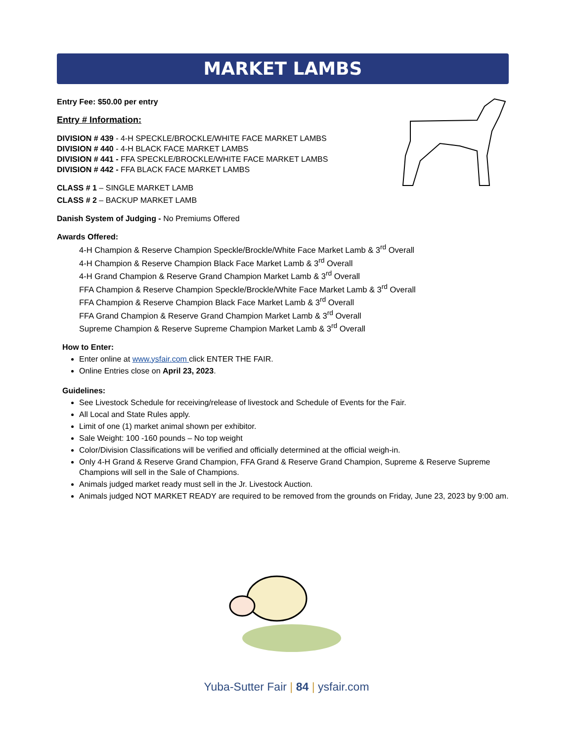MARKET LAMBS
Entry Fee: $50.00 per entry
Entry # Information:
DIVISION # 439 - 4-H SPECKLE/BROCKLE/WHITE FACE MARKET LAMBS
DIVISION # 440 - 4-H BLACK FACE MARKET LAMBS
DIVISION # 441 - FFA SPECKLE/BROCKLE/WHITE FACE MARKET LAMBS
DIVISION # 442 - FFA BLACK FACE MARKET LAMBS
CLASS # 1 – SINGLE MARKET LAMB
CLASS # 2 – BACKUP MARKET LAMB
Danish System of Judging - No Premiums Offered
Awards Offered:
4-H Champion & Reserve Champion Speckle/Brockle/White Face Market Lamb & 3<sup>rd</sup> Overall
4-H Champion & Reserve Champion Black Face Market Lamb & 3<sup>rd</sup> Overall
4-H Grand Champion & Reserve Grand Champion Market Lamb & 3<sup>rd</sup> Overall
FFA Champion & Reserve Champion Speckle/Brockle/White Face Market Lamb & 3<sup>rd</sup> Overall
FFA Champion & Reserve Champion Black Face Market Lamb & 3<sup>rd</sup> Overall
FFA Grand Champion & Reserve Grand Champion Market Lamb & 3<sup>rd</sup> Overall
Supreme Champion & Reserve Supreme Champion Market Lamb & 3<sup>rd</sup> Overall
How to Enter:
Enter online at www.ysfair.com click ENTER THE FAIR.
Online Entries close on April 23, 2023.
Guidelines:
See Livestock Schedule for receiving/release of livestock and Schedule of Events for the Fair.
All Local and State Rules apply.
Limit of one (1) market animal shown per exhibitor.
Sale Weight: 100 -160 pounds – No top weight
Color/Division Classifications will be verified and officially determined at the official weigh-in.
Only 4-H Grand & Reserve Grand Champion, FFA Grand & Reserve Grand Champion, Supreme & Reserve Supreme Champions will sell in the Sale of Champions.
Animals judged market ready must sell in the Jr. Livestock Auction.
Animals judged NOT MARKET READY are required to be removed from the grounds on Friday, June 23, 2023 by 9:00 am.
Yuba-Sutter Fair | 84 | ysfair.com